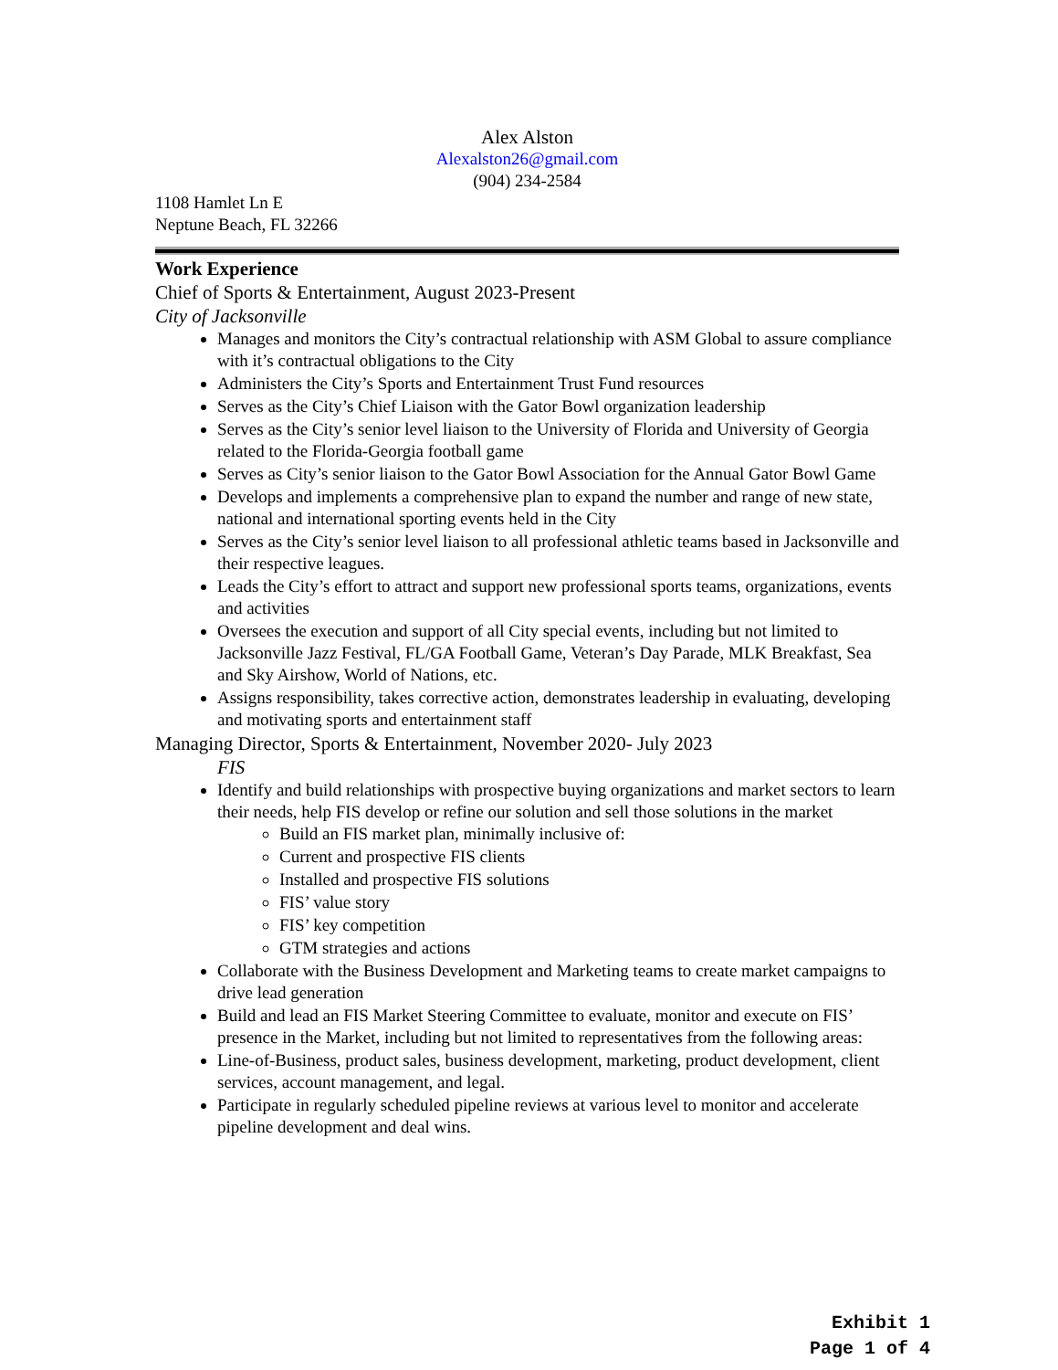Alex Alston
Alexalston26@gmail.com
(904) 234-2584
1108 Hamlet Ln E
Neptune Beach, FL 32266
Work Experience
Chief of Sports & Entertainment, August 2023-Present
City of Jacksonville
Manages and monitors the City’s contractual relationship with ASM Global to assure compliance with it’s contractual obligations to the City
Administers the City’s Sports and Entertainment Trust Fund resources
Serves as the City’s Chief Liaison with the Gator Bowl organization leadership
Serves as the City’s senior level liaison to the University of Florida and University of Georgia related to the Florida-Georgia football game
Serves as City’s senior liaison to the Gator Bowl Association for the Annual Gator Bowl Game
Develops and implements a comprehensive plan to expand the number and range of new state, national and international sporting events held in the City
Serves as the City’s senior level liaison to all professional athletic teams based in Jacksonville and their respective leagues.
Leads the City’s effort to attract and support new professional sports teams, organizations, events and activities
Oversees the execution and support of all City special events, including but not limited to Jacksonville Jazz Festival, FL/GA Football Game, Veteran’s Day Parade, MLK Breakfast, Sea and Sky Airshow, World of Nations, etc.
Assigns responsibility, takes corrective action, demonstrates leadership in evaluating, developing and motivating sports and entertainment staff
Managing Director, Sports & Entertainment, November 2020- July 2023
FIS
Identify and build relationships with prospective buying organizations and market sectors to learn their needs, help FIS develop or refine our solution and sell those solutions in the market
Build an FIS market plan, minimally inclusive of:
Current and prospective FIS clients
Installed and prospective FIS solutions
FIS’ value story
FIS’ key competition
GTM strategies and actions
Collaborate with the Business Development and Marketing teams to create market campaigns to drive lead generation
Build and lead an FIS Market Steering Committee to evaluate, monitor and execute on FIS’ presence in the Market, including but not limited to representatives from the following areas:
Line-of-Business, product sales, business development, marketing, product development, client services, account management, and legal.
Participate in regularly scheduled pipeline reviews at various level to monitor and accelerate pipeline development and deal wins.
Exhibit 1
Page 1 of 4